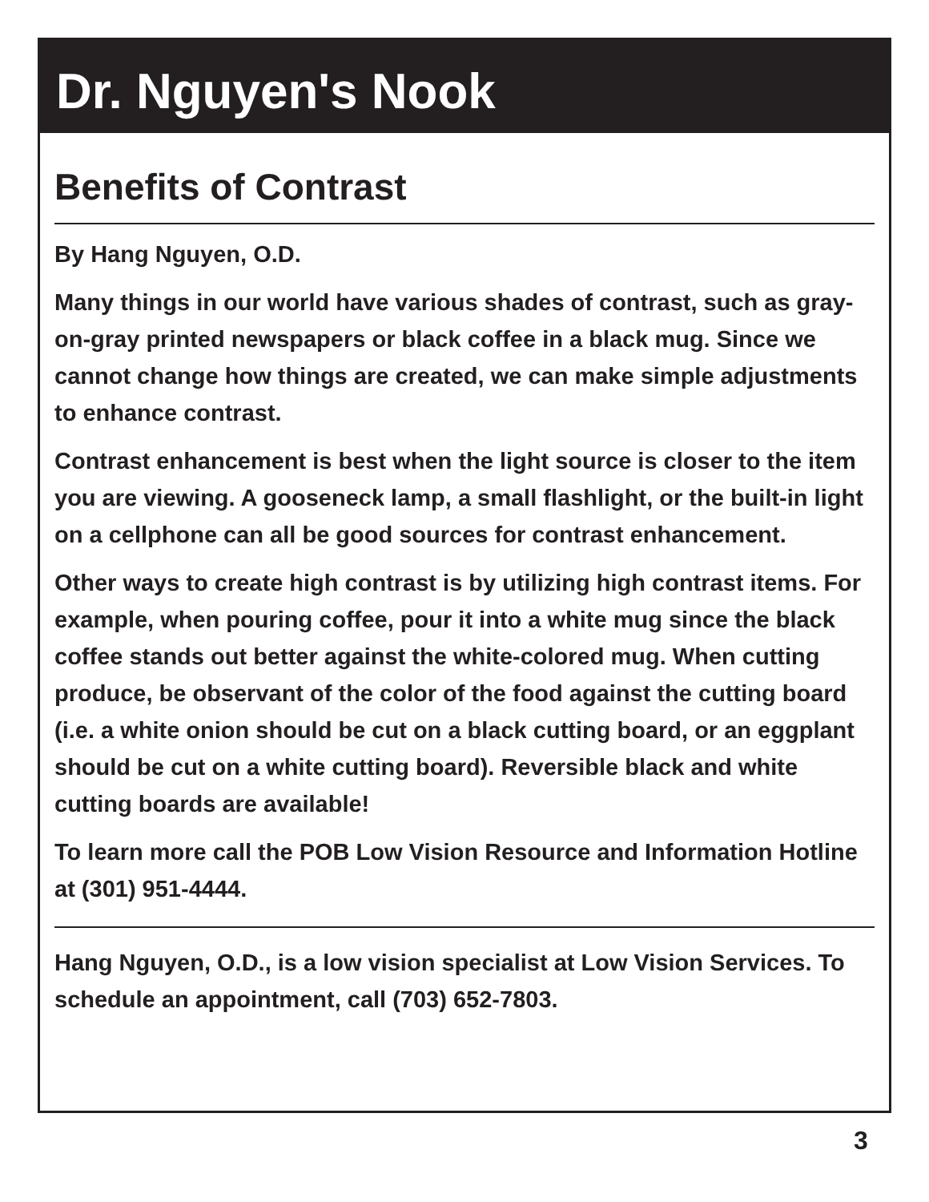Dr. Nguyen's Nook
Benefits of Contrast
By Hang Nguyen, O.D.
Many things in our world have various shades of contrast, such as gray-on-gray printed newspapers or black coffee in a black mug. Since we cannot change how things are created, we can make simple adjustments to enhance contrast.
Contrast enhancement is best when the light source is closer to the item you are viewing. A gooseneck lamp, a small flashlight, or the built-in light on a cellphone can all be good sources for contrast enhancement.
Other ways to create high contrast is by utilizing high contrast items. For example, when pouring coffee, pour it into a white mug since the black coffee stands out better against the white-colored mug. When cutting produce, be observant of the color of the food against the cutting board (i.e. a white onion should be cut on a black cutting board, or an eggplant should be cut on a white cutting board). Reversible black and white cutting boards are available!
To learn more call the POB Low Vision Resource and Information Hotline at (301) 951-4444.
Hang Nguyen, O.D., is a low vision specialist at Low Vision Services. To schedule an appointment, call (703) 652-7803.
3